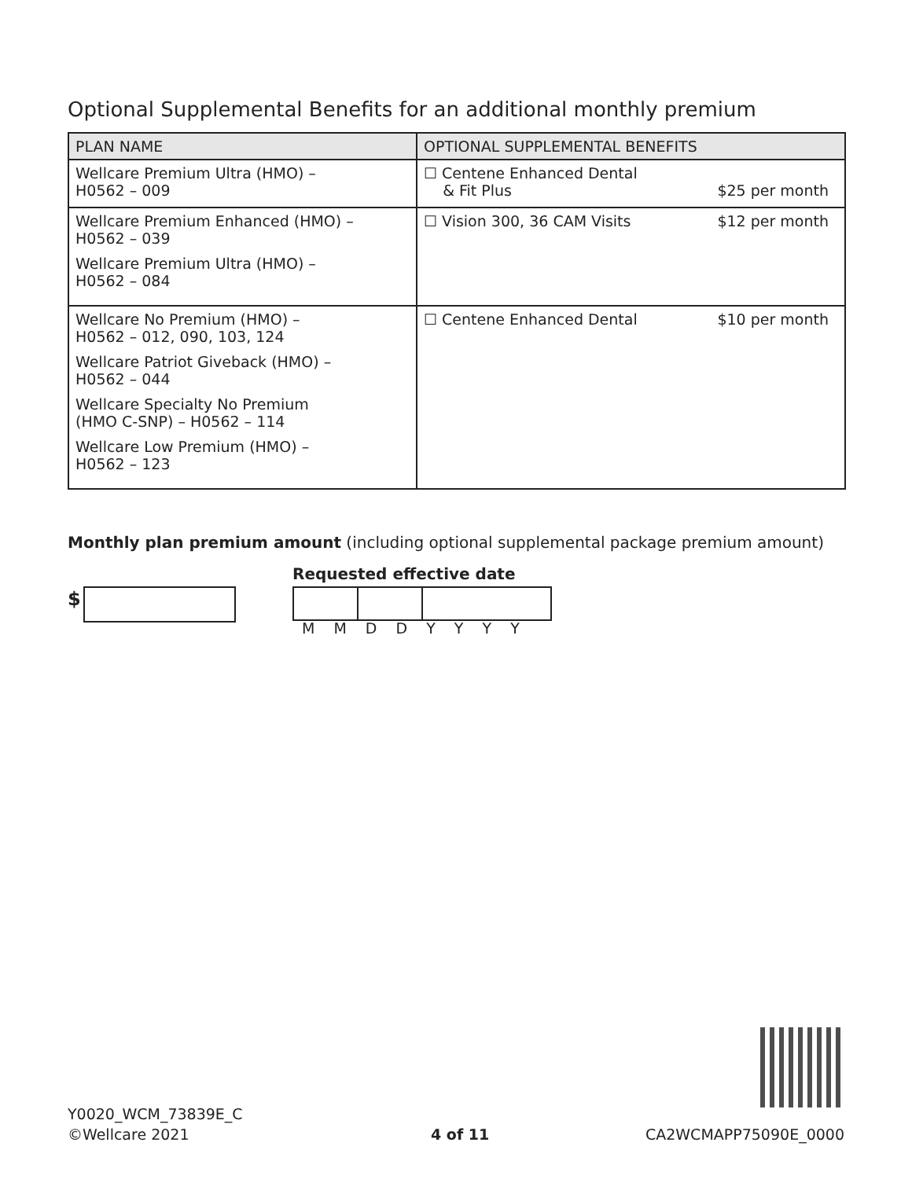Optional Supplemental Benefits for an additional monthly premium
| PLAN NAME | OPTIONAL SUPPLEMENTAL BENEFITS |
| --- | --- |
| Wellcare Premium Ultra (HMO) – H0562 – 009 | ☐ Centene Enhanced Dental & Fit Plus $25 per month |
| Wellcare Premium Enhanced (HMO) – H0562 – 039 Wellcare Premium Ultra (HMO) – H0562 – 084 | ☐ Vision 300, 36 CAM Visits $12 per month |
| Wellcare No Premium (HMO) – H0562 – 012, 090, 103, 124 Wellcare Patriot Giveback (HMO) – H0562 – 044 Wellcare Specialty No Premium (HMO C-SNP) – H0562 – 114 Wellcare Low Premium (HMO) – H0562 – 123 | ☐ Centene Enhanced Dental $10 per month |
Monthly plan premium amount (including optional supplemental package premium amount)
Requested effective date
$
M M D D Y Y Y Y
Y0020_WCM_73839E_C
©Wellcare 2021
4 of 11 CA2WCMAPP75090E_0000